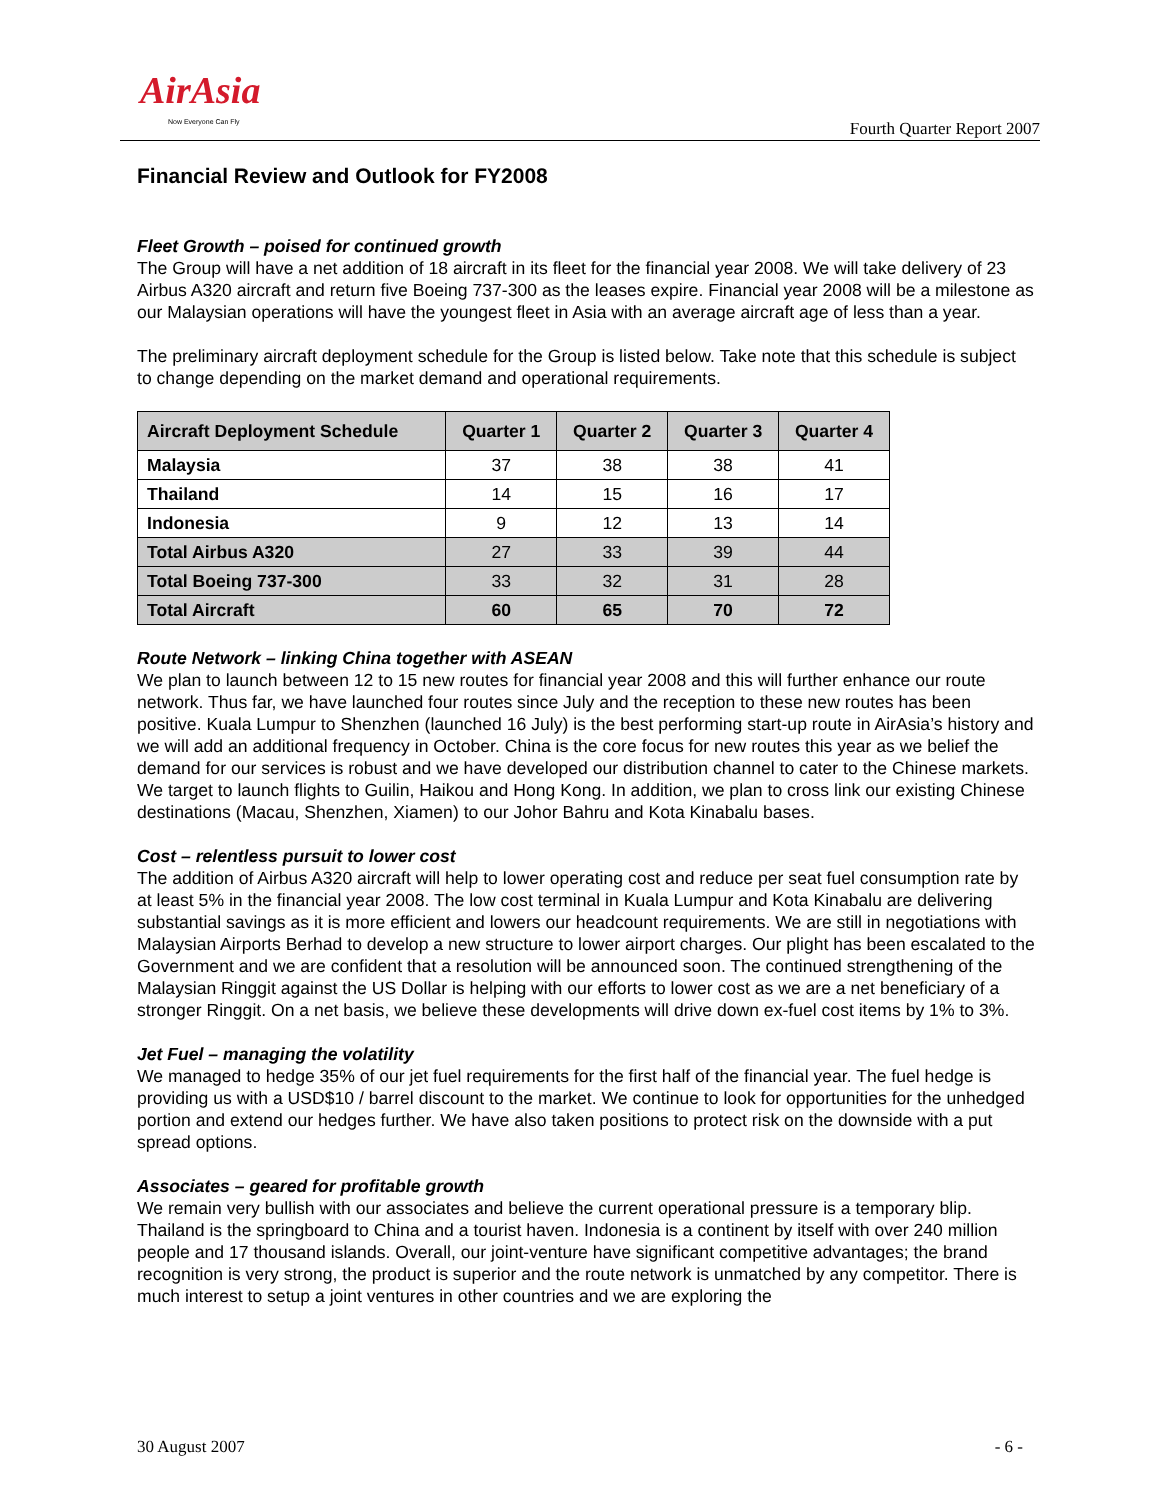AirAsia
Now Everyone Can Fly
Fourth Quarter Report 2007
Financial Review and Outlook for FY2008
Fleet Growth – poised for continued growth
The Group will have a net addition of 18 aircraft in its fleet for the financial year 2008. We will take delivery of 23 Airbus A320 aircraft and return five Boeing 737-300 as the leases expire. Financial year 2008 will be a milestone as our Malaysian operations will have the youngest fleet in Asia with an average aircraft age of less than a year.
The preliminary aircraft deployment schedule for the Group is listed below. Take note that this schedule is subject to change depending on the market demand and operational requirements.
| Aircraft Deployment Schedule | Quarter 1 | Quarter 2 | Quarter 3 | Quarter 4 |
| --- | --- | --- | --- | --- |
| Malaysia | 37 | 38 | 38 | 41 |
| Thailand | 14 | 15 | 16 | 17 |
| Indonesia | 9 | 12 | 13 | 14 |
| Total Airbus A320 | 27 | 33 | 39 | 44 |
| Total Boeing 737-300 | 33 | 32 | 31 | 28 |
| Total Aircraft | 60 | 65 | 70 | 72 |
Route Network – linking China together with ASEAN
We plan to launch between 12 to 15 new routes for financial year 2008 and this will further enhance our route network. Thus far, we have launched four routes since July and the reception to these new routes has been positive. Kuala Lumpur to Shenzhen (launched 16 July) is the best performing start-up route in AirAsia’s history and we will add an additional frequency in October. China is the core focus for new routes this year as we belief the demand for our services is robust and we have developed our distribution channel to cater to the Chinese markets. We target to launch flights to Guilin, Haikou and Hong Kong. In addition, we plan to cross link our existing Chinese destinations (Macau, Shenzhen, Xiamen) to our Johor Bahru and Kota Kinabalu bases.
Cost – relentless pursuit to lower cost
The addition of Airbus A320 aircraft will help to lower operating cost and reduce per seat fuel consumption rate by at least 5% in the financial year 2008. The low cost terminal in Kuala Lumpur and Kota Kinabalu are delivering substantial savings as it is more efficient and lowers our headcount requirements. We are still in negotiations with Malaysian Airports Berhad to develop a new structure to lower airport charges. Our plight has been escalated to the Government and we are confident that a resolution will be announced soon. The continued strengthening of the Malaysian Ringgit against the US Dollar is helping with our efforts to lower cost as we are a net beneficiary of a stronger Ringgit. On a net basis, we believe these developments will drive down ex-fuel cost items by 1% to 3%.
Jet Fuel – managing the volatility
We managed to hedge 35% of our jet fuel requirements for the first half of the financial year. The fuel hedge is providing us with a USD$10 / barrel discount to the market. We continue to look for opportunities for the unhedged portion and extend our hedges further. We have also taken positions to protect risk on the downside with a put spread options.
Associates – geared for profitable growth
We remain very bullish with our associates and believe the current operational pressure is a temporary blip. Thailand is the springboard to China and a tourist haven. Indonesia is a continent by itself with over 240 million people and 17 thousand islands. Overall, our joint-venture have significant competitive advantages; the brand recognition is very strong, the product is superior and the route network is unmatched by any competitor. There is much interest to setup a joint ventures in other countries and we are exploring the
30 August 2007 - 6 -